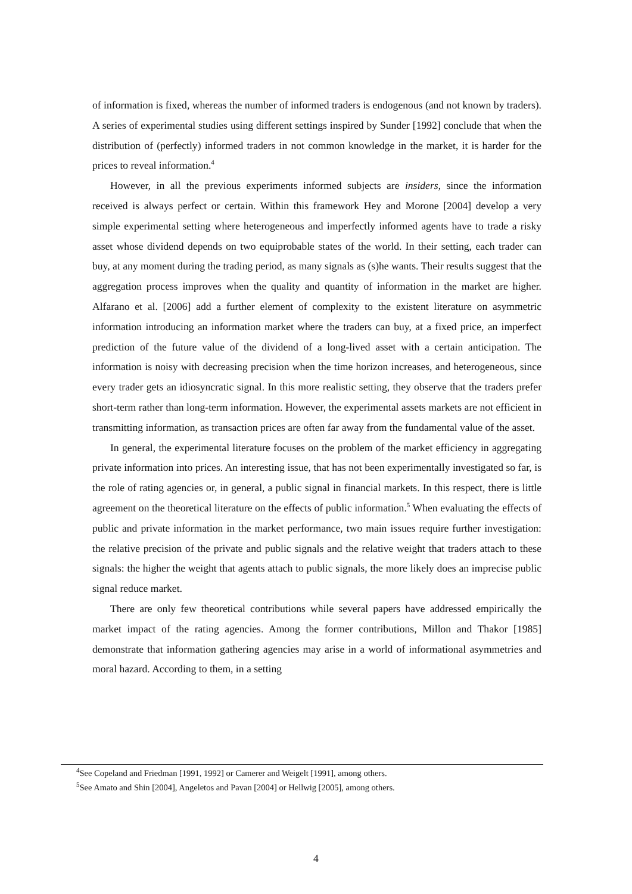of information is fixed, whereas the number of informed traders is endogenous (and not known by traders). A series of experimental studies using different settings inspired by Sunder [1992] conclude that when the distribution of (perfectly) informed traders in not common knowledge in the market, it is harder for the prices to reveal information.<sup>4</sup>
However, in all the previous experiments informed subjects are insiders, since the information received is always perfect or certain. Within this framework Hey and Morone [2004] develop a very simple experimental setting where heterogeneous and imperfectly informed agents have to trade a risky asset whose dividend depends on two equiprobable states of the world. In their setting, each trader can buy, at any moment during the trading period, as many signals as (s)he wants. Their results suggest that the aggregation process improves when the quality and quantity of information in the market are higher. Alfarano et al. [2006] add a further element of complexity to the existent literature on asymmetric information introducing an information market where the traders can buy, at a fixed price, an imperfect prediction of the future value of the dividend of a long-lived asset with a certain anticipation. The information is noisy with decreasing precision when the time horizon increases, and heterogeneous, since every trader gets an idiosyncratic signal. In this more realistic setting, they observe that the traders prefer short-term rather than long-term information. However, the experimental assets markets are not efficient in transmitting information, as transaction prices are often far away from the fundamental value of the asset.
In general, the experimental literature focuses on the problem of the market efficiency in aggregating private information into prices. An interesting issue, that has not been experimentally investigated so far, is the role of rating agencies or, in general, a public signal in financial markets. In this respect, there is little agreement on the theoretical literature on the effects of public information.<sup>5</sup> When evaluating the effects of public and private information in the market performance, two main issues require further investigation: the relative precision of the private and public signals and the relative weight that traders attach to these signals: the higher the weight that agents attach to public signals, the more likely does an imprecise public signal reduce market.
There are only few theoretical contributions while several papers have addressed empirically the market impact of the rating agencies. Among the former contributions, Millon and Thakor [1985] demonstrate that information gathering agencies may arise in a world of informational asymmetries and moral hazard. According to them, in a setting
<sup>4</sup> See Copeland and Friedman [1991, 1992] or Camerer and Weigelt [1991], among others.
<sup>5</sup> See Amato and Shin [2004], Angeletos and Pavan [2004] or Hellwig [2005], among others.
4